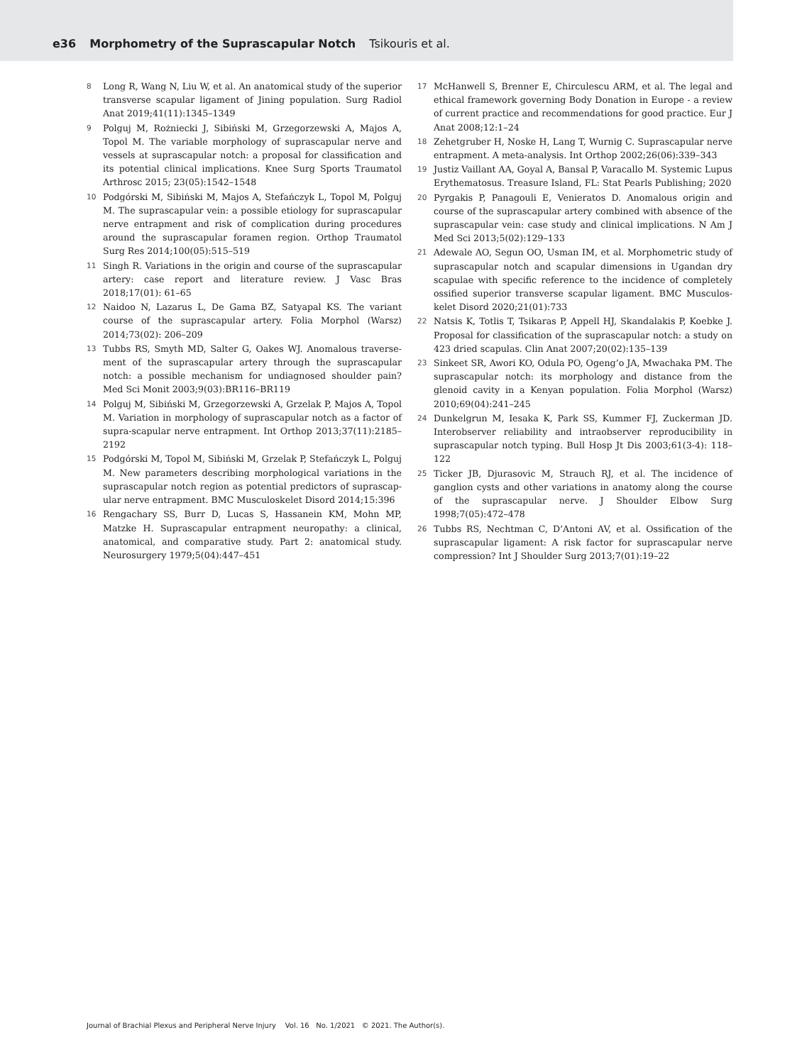e36 Morphometry of the Suprascapular Notch Tsikouris et al.
8 Long R, Wang N, Liu W, et al. An anatomical study of the superior transverse scapular ligament of Jining population. Surg Radiol Anat 2019;41(11):1345–1349
9 Polguj M, Rożniecki J, Sibiński M, Grzegorzewski A, Majos A, Topol M. The variable morphology of suprascapular nerve and vessels at suprascapular notch: a proposal for classification and its potential clinical implications. Knee Surg Sports Traumatol Arthrosc 2015; 23(05):1542–1548
10 Podgórski M, Sibiński M, Majos A, Stefańczyk L, Topol M, Polguj M. The suprascapular vein: a possible etiology for suprascapular nerve entrapment and risk of complication during procedures around the suprascapular foramen region. Orthop Traumatol Surg Res 2014;100(05):515–519
11 Singh R. Variations in the origin and course of the suprascapular artery: case report and literature review. J Vasc Bras 2018;17(01): 61–65
12 Naidoo N, Lazarus L, De Gama BZ, Satyapal KS. The variant course of the suprascapular artery. Folia Morphol (Warsz) 2014;73(02): 206–209
13 Tubbs RS, Smyth MD, Salter G, Oakes WJ. Anomalous traverse-ment of the suprascapular artery through the suprascapular notch: a possible mechanism for undiagnosed shoulder pain? Med Sci Monit 2003;9(03):BR116–BR119
14 Polguj M, Sibiński M, Grzegorzewski A, Grzelak P, Majos A, Topol M. Variation in morphology of suprascapular notch as a factor of supra-scapular nerve entrapment. Int Orthop 2013;37(11):2185–2192
15 Podgórski M, Topol M, Sibiński M, Grzelak P, Stefańczyk L, Polguj M. New parameters describing morphological variations in the suprascapular notch region as potential predictors of suprascap-ular nerve entrapment. BMC Musculoskelet Disord 2014;15:396
16 Rengachary SS, Burr D, Lucas S, Hassanein KM, Mohn MP, Matzke H. Suprascapular entrapment neuropathy: a clinical, anatomical, and comparative study. Part 2: anatomical study. Neurosurgery 1979;5(04):447–451
17 McHanwell S, Brenner E, Chirculescu ARM, et al. The legal and ethical framework governing Body Donation in Europe - a review of current practice and recommendations for good practice. Eur J Anat 2008;12:1–24
18 Zehetgruber H, Noske H, Lang T, Wurnig C. Suprascapular nerve entrapment. A meta-analysis. Int Orthop 2002;26(06):339–343
19 Justiz Vaillant AA, Goyal A, Bansal P, Varacallo M. Systemic Lupus Erythematosus. Treasure Island, FL: Stat Pearls Publishing; 2020
20 Pyrgakis P, Panagouli E, Venieratos D. Anomalous origin and course of the suprascapular artery combined with absence of the suprascapular vein: case study and clinical implications. N Am J Med Sci 2013;5(02):129–133
21 Adewale AO, Segun OO, Usman IM, et al. Morphometric study of suprascapular notch and scapular dimensions in Ugandan dry scapulae with specific reference to the incidence of completely ossified superior transverse scapular ligament. BMC Musculos-kelet Disord 2020;21(01):733
22 Natsis K, Totlis T, Tsikaras P, Appell HJ, Skandalakis P, Koebke J. Proposal for classification of the suprascapular notch: a study on 423 dried scapulas. Clin Anat 2007;20(02):135–139
23 Sinkeet SR, Awori KO, Odula PO, Ogeng’o JA, Mwachaka PM. The suprascapular notch: its morphology and distance from the glenoid cavity in a Kenyan population. Folia Morphol (Warsz) 2010;69(04):241–245
24 Dunkelgrun M, Iesaka K, Park SS, Kummer FJ, Zuckerman JD. Interobserver reliability and intraobserver reproducibility in suprascapular notch typing. Bull Hosp Jt Dis 2003;61(3-4): 118–122
25 Ticker JB, Djurasovic M, Strauch RJ, et al. The incidence of ganglion cysts and other variations in anatomy along the course of the suprascapular nerve. J Shoulder Elbow Surg 1998;7(05):472–478
26 Tubbs RS, Nechtman C, D’Antoni AV, et al. Ossification of the suprascapular ligament: A risk factor for suprascapular nerve compression? Int J Shoulder Surg 2013;7(01):19–22
Journal of Brachial Plexus and Peripheral Nerve Injury Vol. 16 No. 1/2021 © 2021. The Author(s).